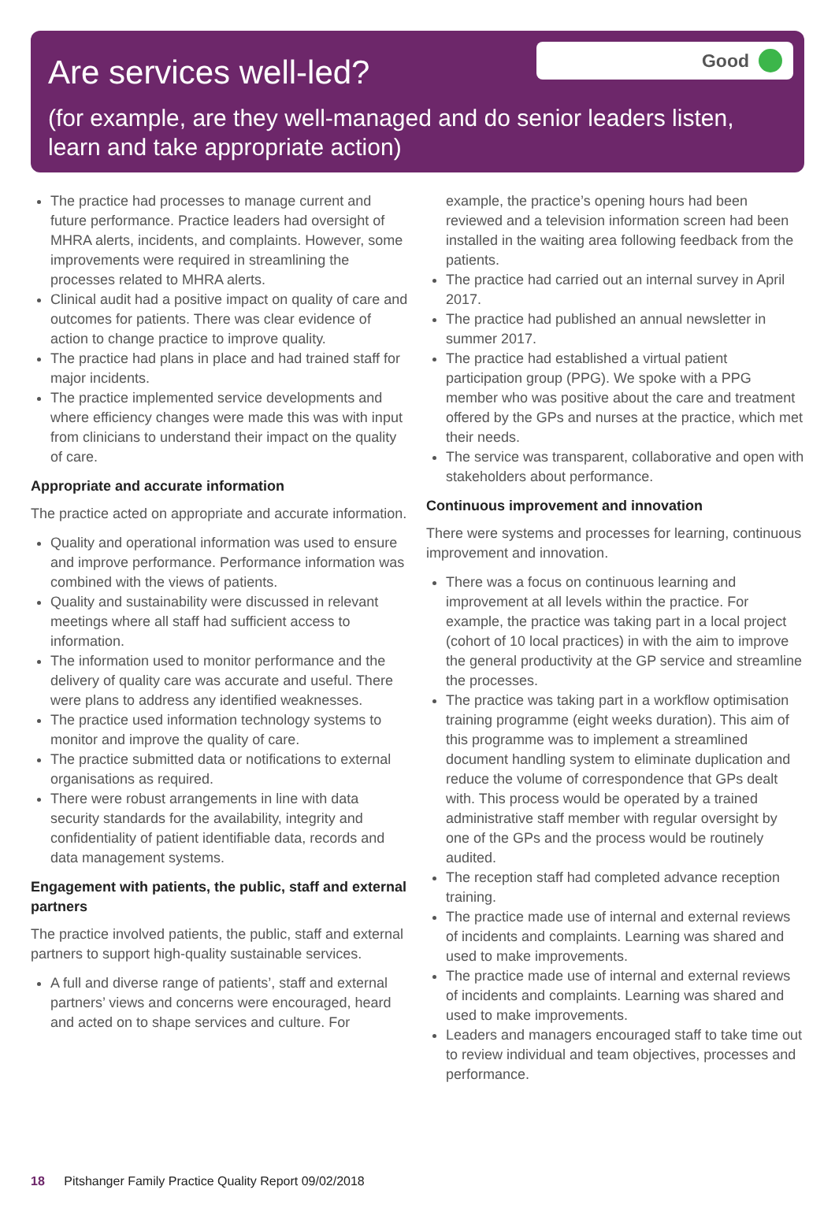Are services well-led?
Good
(for example, are they well-managed and do senior leaders listen, learn and take appropriate action)
The practice had processes to manage current and future performance. Practice leaders had oversight of MHRA alerts, incidents, and complaints. However, some improvements were required in streamlining the processes related to MHRA alerts.
Clinical audit had a positive impact on quality of care and outcomes for patients. There was clear evidence of action to change practice to improve quality.
The practice had plans in place and had trained staff for major incidents.
The practice implemented service developments and where efficiency changes were made this was with input from clinicians to understand their impact on the quality of care.
Appropriate and accurate information
The practice acted on appropriate and accurate information.
Quality and operational information was used to ensure and improve performance. Performance information was combined with the views of patients.
Quality and sustainability were discussed in relevant meetings where all staff had sufficient access to information.
The information used to monitor performance and the delivery of quality care was accurate and useful. There were plans to address any identified weaknesses.
The practice used information technology systems to monitor and improve the quality of care.
The practice submitted data or notifications to external organisations as required.
There were robust arrangements in line with data security standards for the availability, integrity and confidentiality of patient identifiable data, records and data management systems.
Engagement with patients, the public, staff and external partners
The practice involved patients, the public, staff and external partners to support high-quality sustainable services.
A full and diverse range of patients’, staff and external partners’ views and concerns were encouraged, heard and acted on to shape services and culture. For
example, the practice’s opening hours had been reviewed and a television information screen had been installed in the waiting area following feedback from the patients.
The practice had carried out an internal survey in April 2017.
The practice had published an annual newsletter in summer 2017.
The practice had established a virtual patient participation group (PPG). We spoke with a PPG member who was positive about the care and treatment offered by the GPs and nurses at the practice, which met their needs.
The service was transparent, collaborative and open with stakeholders about performance.
Continuous improvement and innovation
There were systems and processes for learning, continuous improvement and innovation.
There was a focus on continuous learning and improvement at all levels within the practice. For example, the practice was taking part in a local project (cohort of 10 local practices) in with the aim to improve the general productivity at the GP service and streamline the processes.
The practice was taking part in a workflow optimisation training programme (eight weeks duration). This aim of this programme was to implement a streamlined document handling system to eliminate duplication and reduce the volume of correspondence that GPs dealt with. This process would be operated by a trained administrative staff member with regular oversight by one of the GPs and the process would be routinely audited.
The reception staff had completed advance reception training.
The practice made use of internal and external reviews of incidents and complaints. Learning was shared and used to make improvements.
The practice made use of internal and external reviews of incidents and complaints. Learning was shared and used to make improvements.
Leaders and managers encouraged staff to take time out to review individual and team objectives, processes and performance.
18 Pitshanger Family Practice Quality Report 09/02/2018